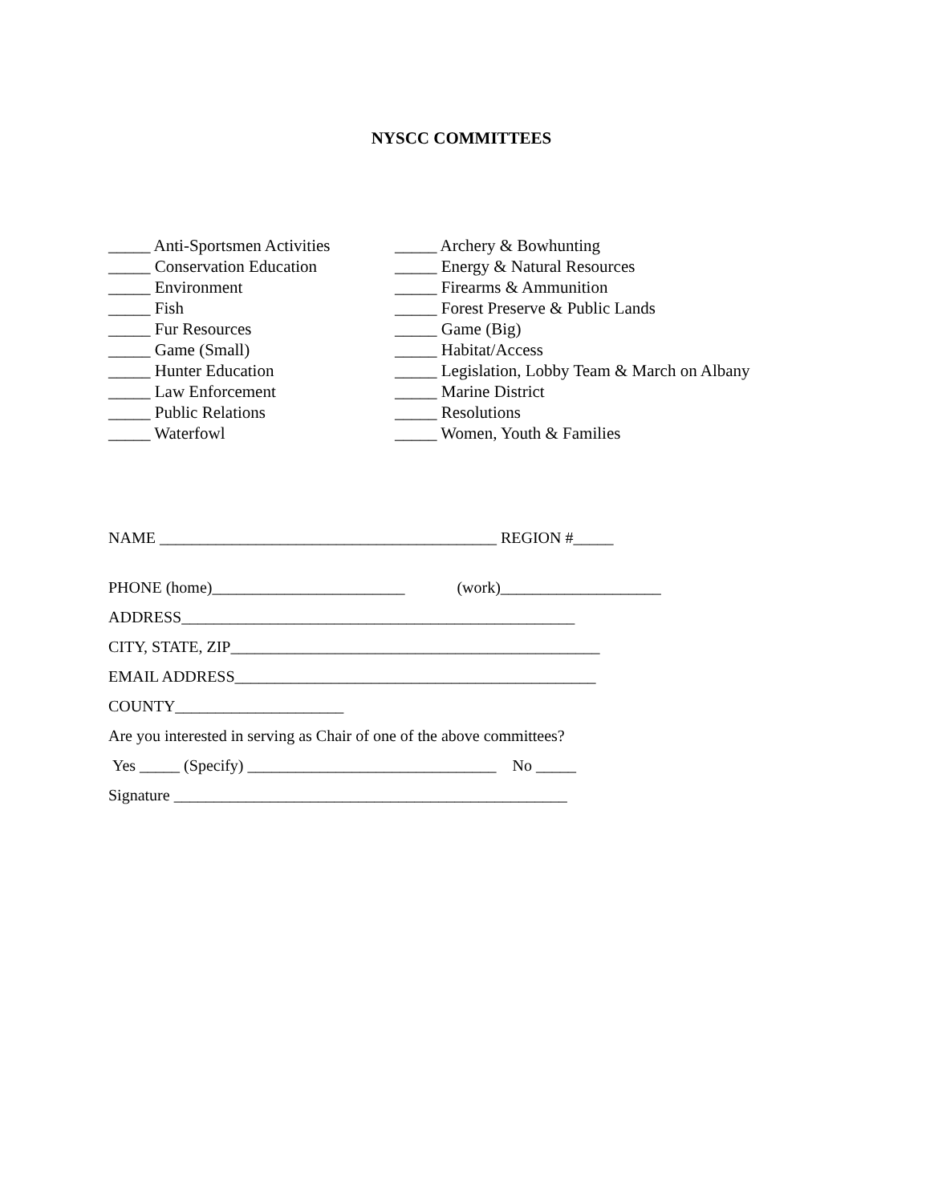NYSCC COMMITTEES
_____ Anti-Sportsmen Activities
_____ Conservation Education
_____ Environment
_____ Fish
_____ Fur Resources
_____ Game (Small)
_____ Hunter Education
_____ Law Enforcement
_____ Public Relations
_____ Waterfowl
_____ Archery & Bowhunting
_____ Energy & Natural Resources
_____ Firearms & Ammunition
_____ Forest Preserve & Public Lands
_____ Game (Big)
_____ Habitat/Access
_____ Legislation, Lobby Team & March on Albany
_____ Marine District
_____ Resolutions
_____ Women, Youth & Families
NAME __________________________________________ REGION #_____
PHONE (home)________________________ (work)____________________
ADDRESS_________________________________________________
CITY, STATE, ZIP______________________________________________
EMAIL ADDRESS_____________________________________________
COUNTY_____________________
Are you interested in serving as Chair of one of the above committees?
Yes _____ (Specify) _______________________________ No _____
Signature _________________________________________________